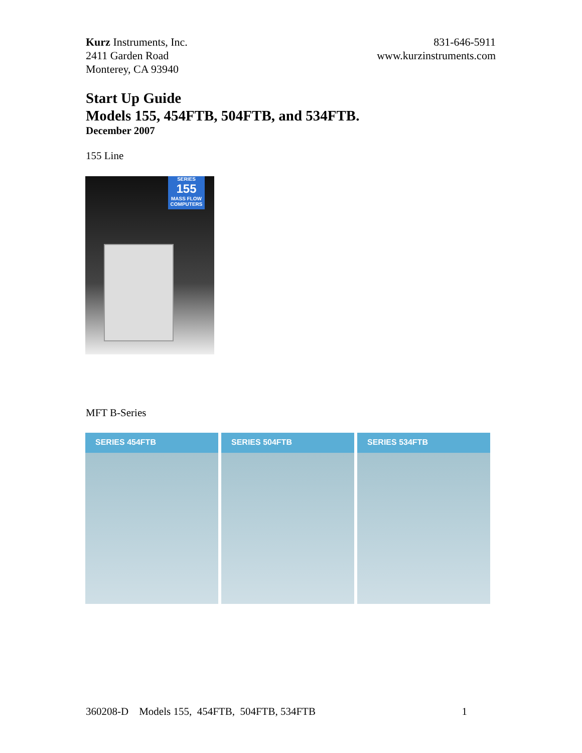Kurz Instruments, Inc.
2411 Garden Road
Monterey, CA 93940
831-646-5911
www.kurzinstruments.com
Start Up Guide
Models 155, 454FTB, 504FTB, and 534FTB.
December 2007
155 Line
SERIES
155
MASS FLOW COMPUTERS
MFT B-Series
SERIES 454FTB SERIES 504FTB SERIES 534FTB
360208-D Models 155, 454FTB, 504FTB, 534FTB 1